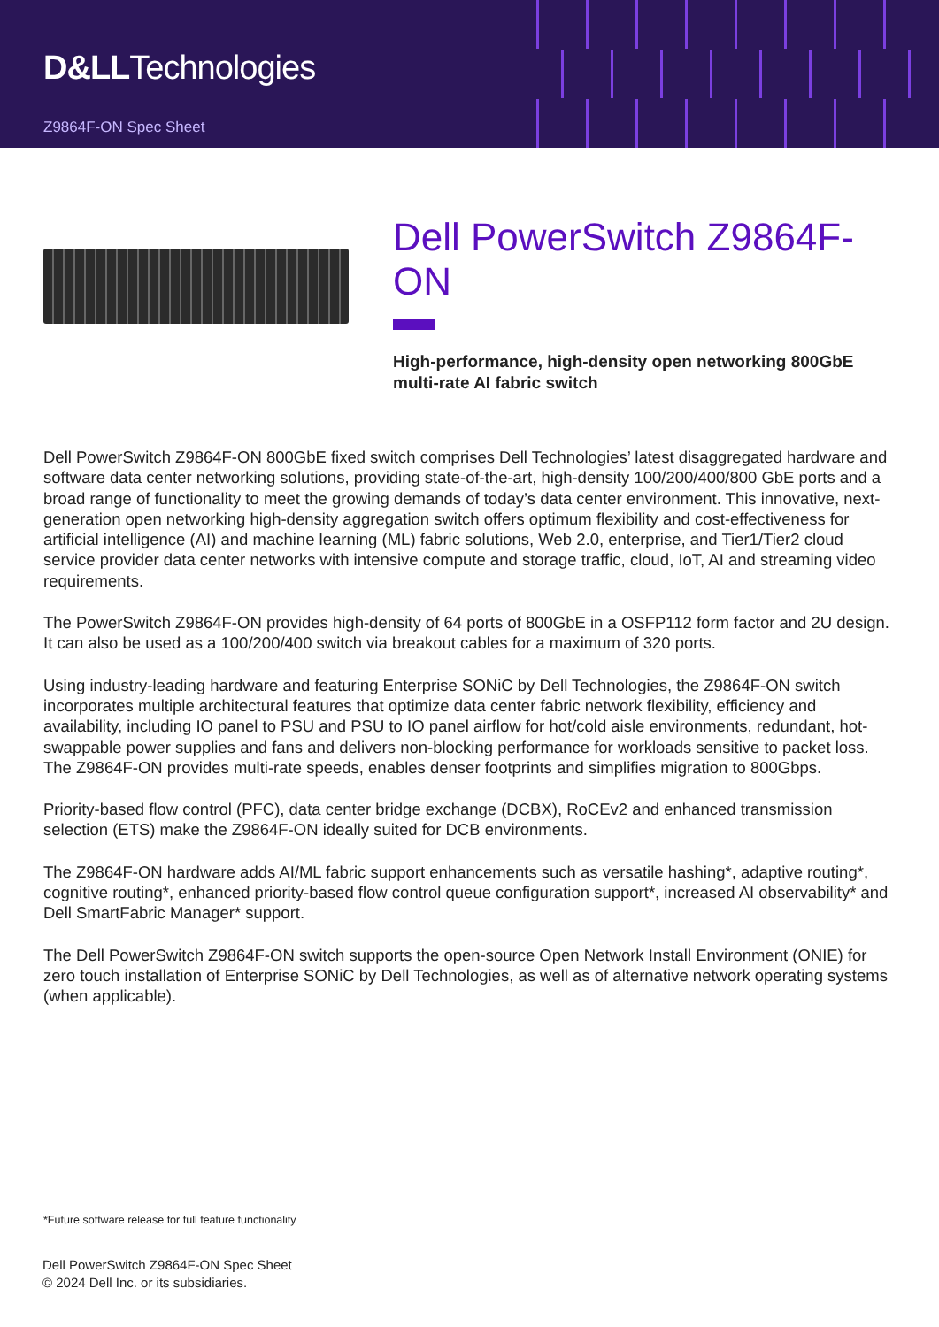D&LLTechnologies
Z9864F-ON Spec Sheet
Dell PowerSwitch Z9864F-ON
High-performance, high-density open networking 800GbE multi-rate AI fabric switch
Dell PowerSwitch Z9864F-ON 800GbE fixed switch comprises Dell Technologies’ latest disaggregated hardware and software data center networking solutions, providing state-of-the-art, high-density 100/200/400/800 GbE ports and a broad range of functionality to meet the growing demands of today’s data center environment. This innovative, next-generation open networking high-density aggregation switch offers optimum flexibility and cost-effectiveness for artificial intelligence (AI) and machine learning (ML) fabric solutions, Web 2.0, enterprise, and Tier1/Tier2 cloud service provider data center networks with intensive compute and storage traffic, cloud, IoT, AI and streaming video requirements.
The PowerSwitch Z9864F-ON provides high-density of 64 ports of 800GbE in a OSFP112 form factor and 2U design. It can also be used as a 100/200/400 switch via breakout cables for a maximum of 320 ports.
Using industry-leading hardware and featuring Enterprise SONiC by Dell Technologies, the Z9864F-ON switch incorporates multiple architectural features that optimize data center fabric network flexibility, efficiency and availability, including IO panel to PSU and PSU to IO panel airflow for hot/cold aisle environments, redundant, hot-swappable power supplies and fans and delivers non-blocking performance for workloads sensitive to packet loss. The Z9864F-ON provides multi-rate speeds, enables denser footprints and simplifies migration to 800Gbps.
Priority-based flow control (PFC), data center bridge exchange (DCBX), RoCEv2 and enhanced transmission selection (ETS) make the Z9864F-ON ideally suited for DCB environments.
The Z9864F-ON hardware adds AI/ML fabric support enhancements such as versatile hashing*, adaptive routing*, cognitive routing*, enhanced priority-based flow control queue configuration support*, increased AI observability* and Dell SmartFabric Manager* support.
The Dell PowerSwitch Z9864F-ON switch supports the open-source Open Network Install Environment (ONIE) for zero touch installation of Enterprise SONiC by Dell Technologies, as well as of alternative network operating systems (when applicable).
*Future software release for full feature functionality
Dell PowerSwitch Z9864F-ON Spec Sheet
© 2024 Dell Inc. or its subsidiaries.